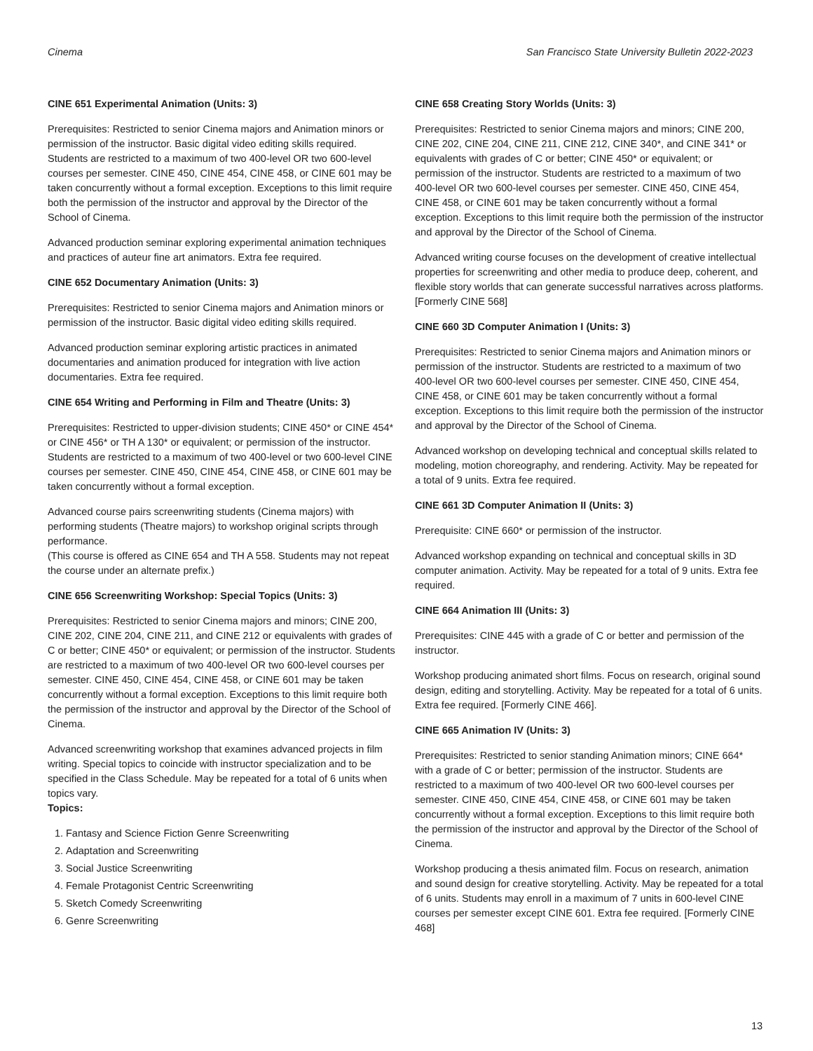Cinema San Francisco State University Bulletin 2022-2023
CINE 651 Experimental Animation (Units: 3)
Prerequisites: Restricted to senior Cinema majors and Animation minors or permission of the instructor. Basic digital video editing skills required. Students are restricted to a maximum of two 400-level OR two 600-level courses per semester. CINE 450, CINE 454, CINE 458, or CINE 601 may be taken concurrently without a formal exception. Exceptions to this limit require both the permission of the instructor and approval by the Director of the School of Cinema.
Advanced production seminar exploring experimental animation techniques and practices of auteur fine art animators. Extra fee required.
CINE 652 Documentary Animation (Units: 3)
Prerequisites: Restricted to senior Cinema majors and Animation minors or permission of the instructor. Basic digital video editing skills required.
Advanced production seminar exploring artistic practices in animated documentaries and animation produced for integration with live action documentaries. Extra fee required.
CINE 654 Writing and Performing in Film and Theatre (Units: 3)
Prerequisites: Restricted to upper-division students; CINE 450* or CINE 454* or CINE 456* or TH A 130* or equivalent; or permission of the instructor. Students are restricted to a maximum of two 400-level or two 600-level CINE courses per semester. CINE 450, CINE 454, CINE 458, or CINE 601 may be taken concurrently without a formal exception.
Advanced course pairs screenwriting students (Cinema majors) with performing students (Theatre majors) to workshop original scripts through performance.
(This course is offered as CINE 654 and TH A 558. Students may not repeat the course under an alternate prefix.)
CINE 656 Screenwriting Workshop: Special Topics (Units: 3)
Prerequisites: Restricted to senior Cinema majors and minors; CINE 200, CINE 202, CINE 204, CINE 211, and CINE 212 or equivalents with grades of C or better; CINE 450* or equivalent; or permission of the instructor. Students are restricted to a maximum of two 400-level OR two 600-level courses per semester. CINE 450, CINE 454, CINE 458, or CINE 601 may be taken concurrently without a formal exception. Exceptions to this limit require both the permission of the instructor and approval by the Director of the School of Cinema.
Advanced screenwriting workshop that examines advanced projects in film writing. Special topics to coincide with instructor specialization and to be specified in the Class Schedule. May be repeated for a total of 6 units when topics vary.
Topics:
1. Fantasy and Science Fiction Genre Screenwriting
2. Adaptation and Screenwriting
3. Social Justice Screenwriting
4. Female Protagonist Centric Screenwriting
5. Sketch Comedy Screenwriting
6. Genre Screenwriting
CINE 658 Creating Story Worlds (Units: 3)
Prerequisites: Restricted to senior Cinema majors and minors; CINE 200, CINE 202, CINE 204, CINE 211, CINE 212, CINE 340*, and CINE 341* or equivalents with grades of C or better; CINE 450* or equivalent; or permission of the instructor. Students are restricted to a maximum of two 400-level OR two 600-level courses per semester. CINE 450, CINE 454, CINE 458, or CINE 601 may be taken concurrently without a formal exception. Exceptions to this limit require both the permission of the instructor and approval by the Director of the School of Cinema.
Advanced writing course focuses on the development of creative intellectual properties for screenwriting and other media to produce deep, coherent, and flexible story worlds that can generate successful narratives across platforms. [Formerly CINE 568]
CINE 660 3D Computer Animation I (Units: 3)
Prerequisites: Restricted to senior Cinema majors and Animation minors or permission of the instructor. Students are restricted to a maximum of two 400-level OR two 600-level courses per semester. CINE 450, CINE 454, CINE 458, or CINE 601 may be taken concurrently without a formal exception. Exceptions to this limit require both the permission of the instructor and approval by the Director of the School of Cinema.
Advanced workshop on developing technical and conceptual skills related to modeling, motion choreography, and rendering. Activity. May be repeated for a total of 9 units. Extra fee required.
CINE 661 3D Computer Animation II (Units: 3)
Prerequisite: CINE 660* or permission of the instructor.
Advanced workshop expanding on technical and conceptual skills in 3D computer animation. Activity. May be repeated for a total of 9 units. Extra fee required.
CINE 664 Animation III (Units: 3)
Prerequisites: CINE 445 with a grade of C or better and permission of the instructor.
Workshop producing animated short films. Focus on research, original sound design, editing and storytelling. Activity. May be repeated for a total of 6 units. Extra fee required. [Formerly CINE 466].
CINE 665 Animation IV (Units: 3)
Prerequisites: Restricted to senior standing Animation minors; CINE 664* with a grade of C or better; permission of the instructor. Students are restricted to a maximum of two 400-level OR two 600-level courses per semester. CINE 450, CINE 454, CINE 458, or CINE 601 may be taken concurrently without a formal exception. Exceptions to this limit require both the permission of the instructor and approval by the Director of the School of Cinema.
Workshop producing a thesis animated film. Focus on research, animation and sound design for creative storytelling. Activity. May be repeated for a total of 6 units. Students may enroll in a maximum of 7 units in 600-level CINE courses per semester except CINE 601. Extra fee required. [Formerly CINE 468]
13